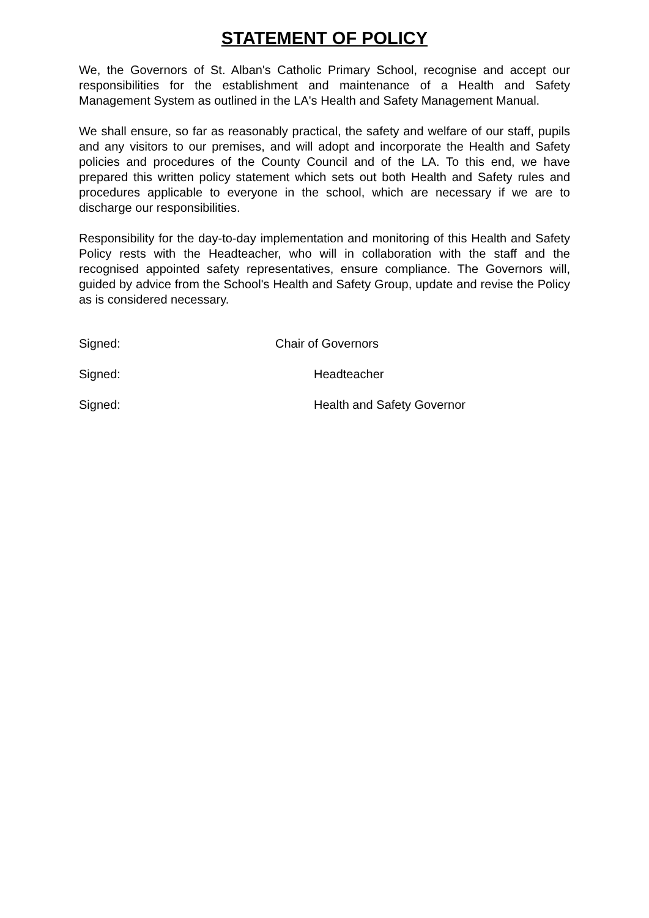STATEMENT OF POLICY
We, the Governors of St. Alban's Catholic Primary School, recognise and accept our responsibilities for the establishment and maintenance of a Health and Safety Management System as outlined in the LA's Health and Safety Management Manual.
We shall ensure, so far as reasonably practical, the safety and welfare of our staff, pupils and any visitors to our premises, and will adopt and incorporate the Health and Safety policies and procedures of the County Council and of the LA. To this end, we have prepared this written policy statement which sets out both Health and Safety rules and procedures applicable to everyone in the school, which are necessary if we are to discharge our responsibilities.
Responsibility for the day-to-day implementation and monitoring of this Health and Safety Policy rests with the Headteacher, who will in collaboration with the staff and the recognised appointed safety representatives, ensure compliance. The Governors will, guided by advice from the School's Health and Safety Group, update and revise the Policy as is considered necessary.
Signed: Chair of Governors
Signed: Headteacher
Signed: Health and Safety Governor